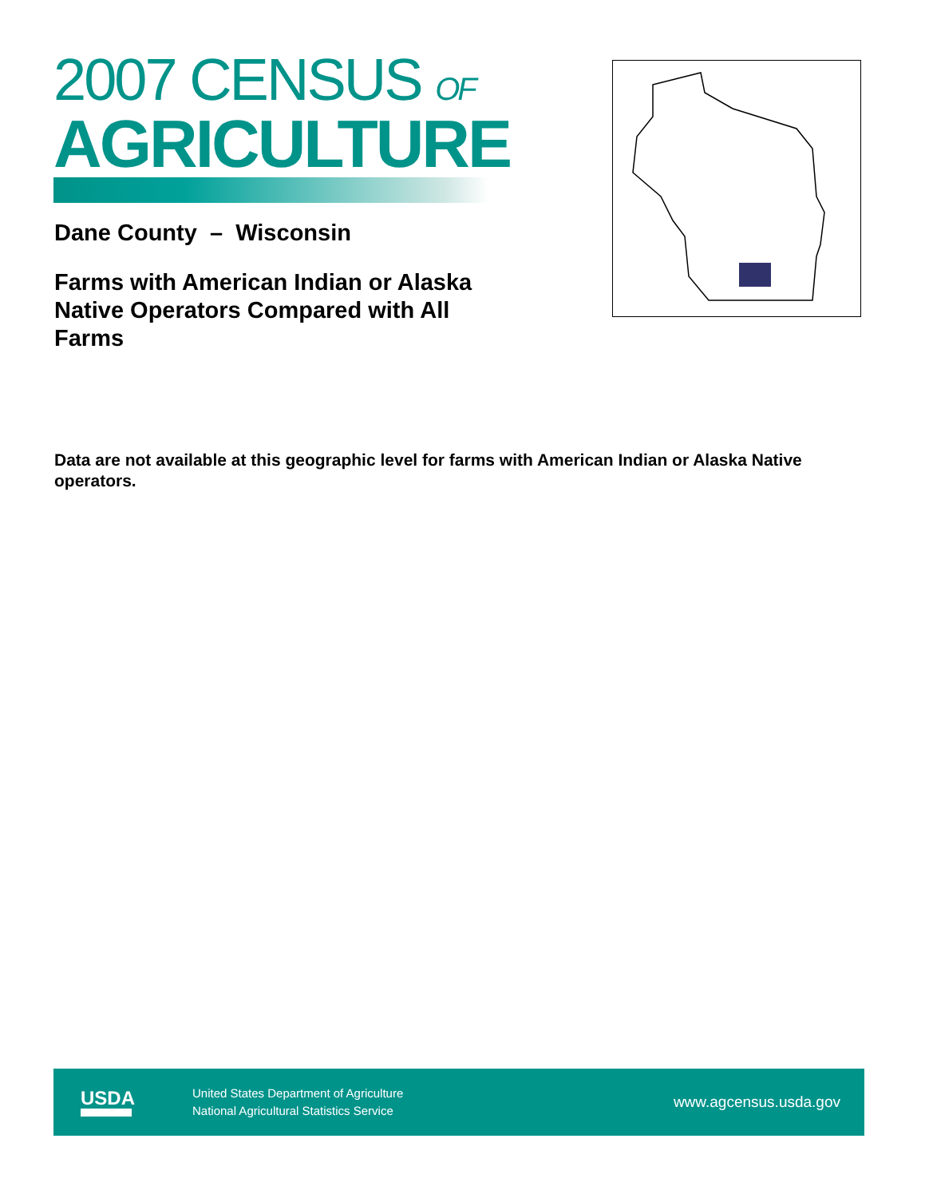2007 CENSUS OF
AGRICULTURE
Dane County – Wisconsin
Farms with American Indian or Alaska Native Operators Compared with All Farms
Data are not available at this geographic level for farms with American Indian or Alaska Native operators.
USDA
United States Department of Agriculture
National Agricultural Statistics Service
www.agcensus.usda.gov